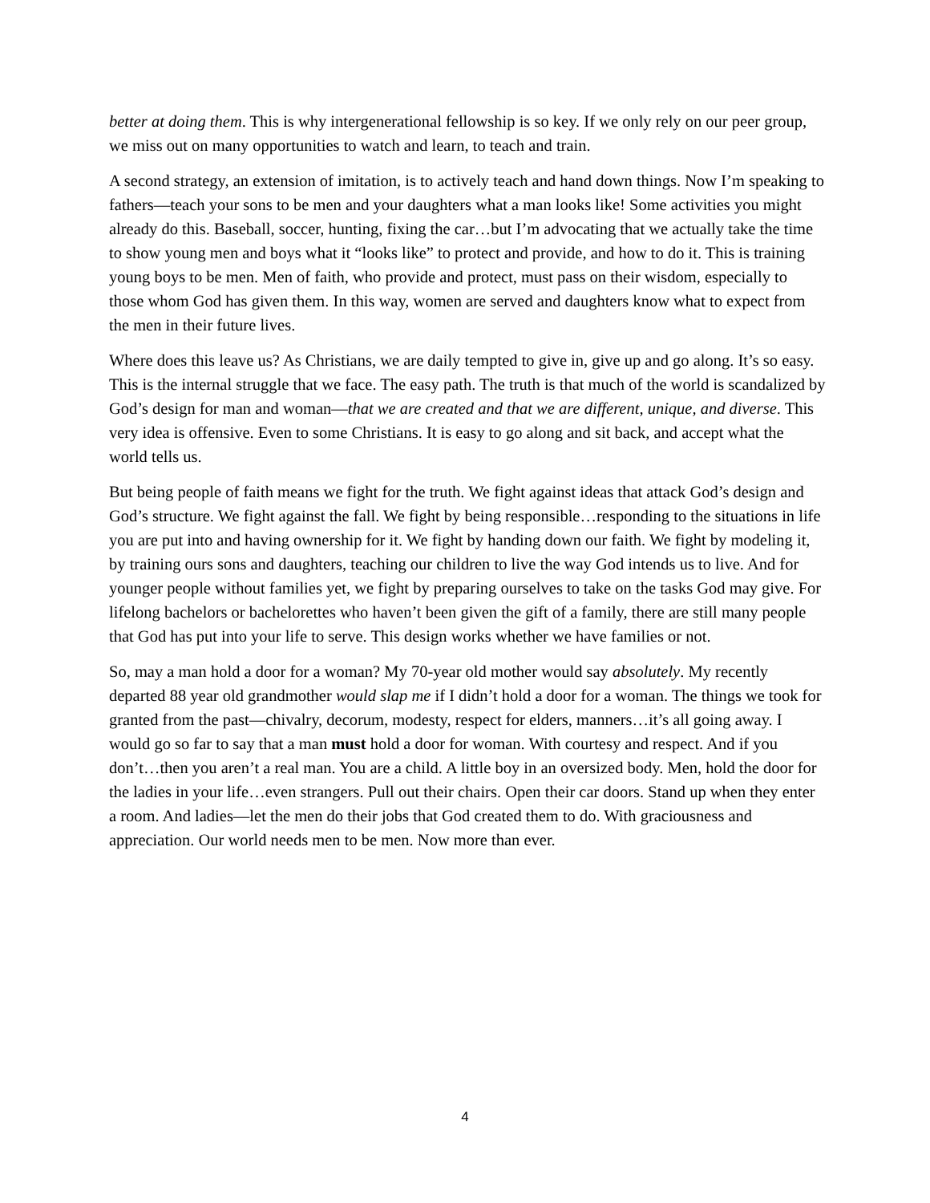better at doing them. This is why intergenerational fellowship is so key. If we only rely on our peer group, we miss out on many opportunities to watch and learn, to teach and train.
A second strategy, an extension of imitation, is to actively teach and hand down things. Now I’m speaking to fathers—teach your sons to be men and your daughters what a man looks like! Some activities you might already do this. Baseball, soccer, hunting, fixing the car…but I’m advocating that we actually take the time to show young men and boys what it “looks like” to protect and provide, and how to do it. This is training young boys to be men. Men of faith, who provide and protect, must pass on their wisdom, especially to those whom God has given them. In this way, women are served and daughters know what to expect from the men in their future lives.
Where does this leave us? As Christians, we are daily tempted to give in, give up and go along. It’s so easy. This is the internal struggle that we face. The easy path. The truth is that much of the world is scandalized by God’s design for man and woman—that we are created and that we are different, unique, and diverse. This very idea is offensive. Even to some Christians. It is easy to go along and sit back, and accept what the world tells us.
But being people of faith means we fight for the truth. We fight against ideas that attack God’s design and God’s structure. We fight against the fall. We fight by being responsible…responding to the situations in life you are put into and having ownership for it. We fight by handing down our faith. We fight by modeling it, by training ours sons and daughters, teaching our children to live the way God intends us to live. And for younger people without families yet, we fight by preparing ourselves to take on the tasks God may give. For lifelong bachelors or bachelorettes who haven’t been given the gift of a family, there are still many people that God has put into your life to serve. This design works whether we have families or not.
So, may a man hold a door for a woman? My 70-year old mother would say absolutely. My recently departed 88 year old grandmother would slap me if I didn’t hold a door for a woman. The things we took for granted from the past—chivalry, decorum, modesty, respect for elders, manners…it’s all going away. I would go so far to say that a man must hold a door for woman. With courtesy and respect. And if you don’t…then you aren’t a real man. You are a child. A little boy in an oversized body. Men, hold the door for the ladies in your life…even strangers. Pull out their chairs. Open their car doors. Stand up when they enter a room. And ladies—let the men do their jobs that God created them to do. With graciousness and appreciation. Our world needs men to be men. Now more than ever.
4